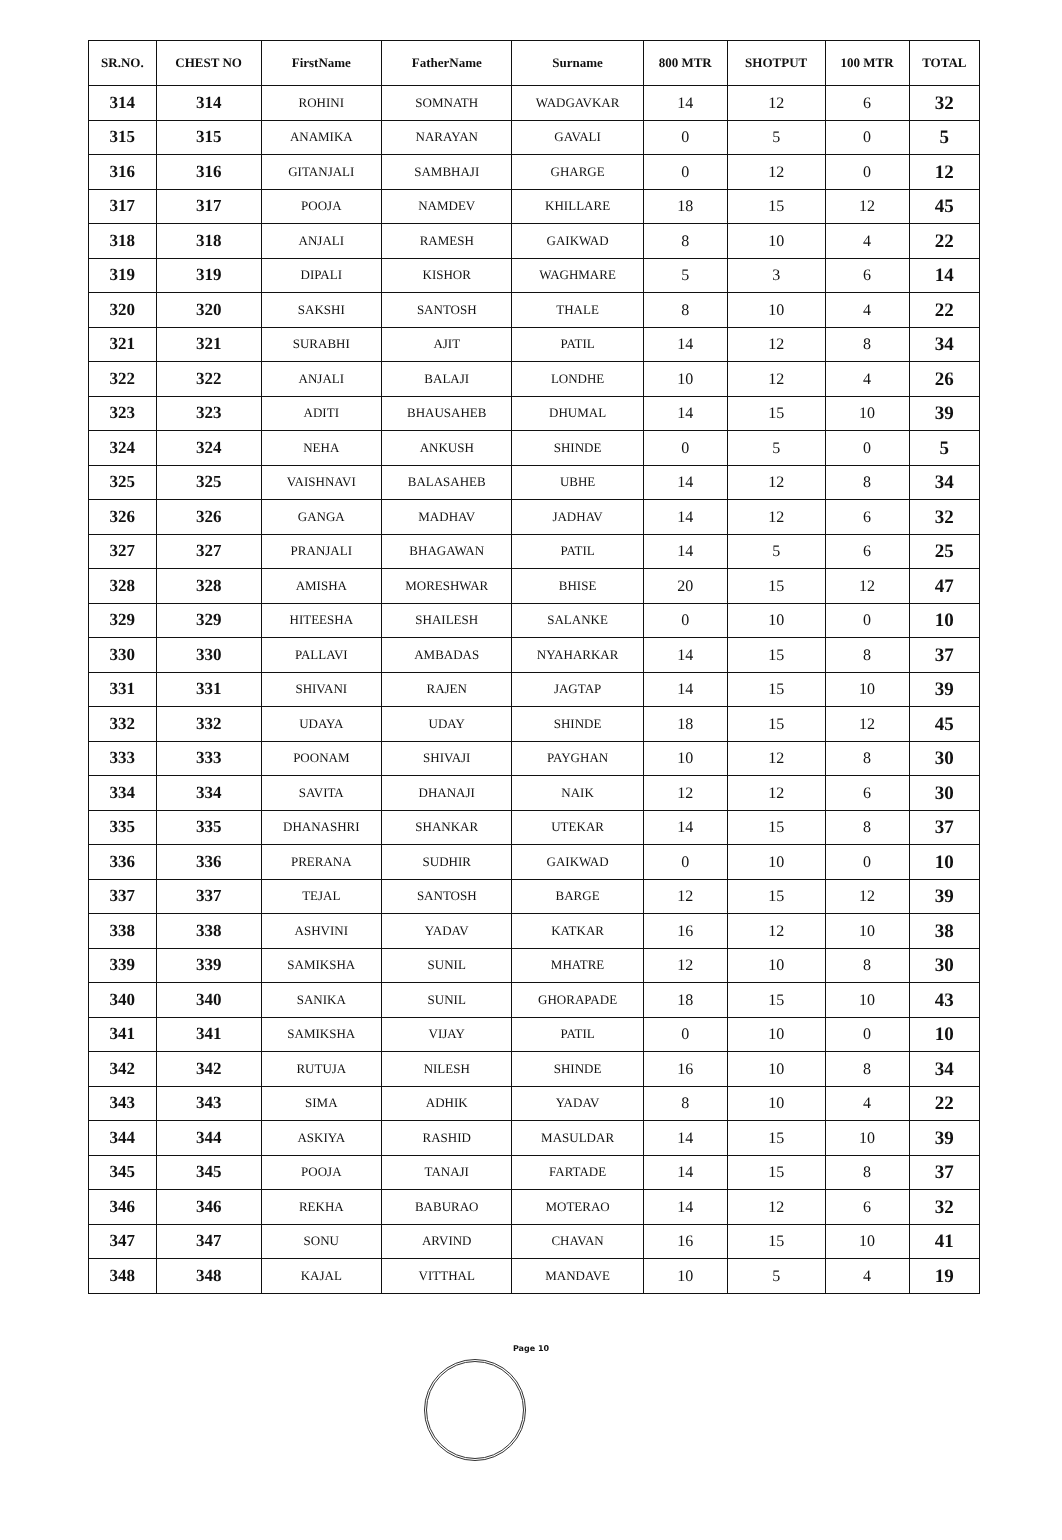| SR.NO. | CHEST NO | FirstName | FatherName | Surname | 800 MTR | SHOTPUT | 100 MTR | TOTAL |
| --- | --- | --- | --- | --- | --- | --- | --- | --- |
| 314 | 314 | ROHINI | SOMNATH | WADGAVKAR | 14 | 12 | 6 | 32 |
| 315 | 315 | ANAMIKA | NARAYAN | GAVALI | 0 | 5 | 0 | 5 |
| 316 | 316 | GITANJALI | SAMBHAJI | GHARGE | 0 | 12 | 0 | 12 |
| 317 | 317 | POOJA | NAMDEV | KHILLARE | 18 | 15 | 12 | 45 |
| 318 | 318 | ANJALI | RAMESH | GAIKWAD | 8 | 10 | 4 | 22 |
| 319 | 319 | DIPALI | KISHOR | WAGHMARE | 5 | 3 | 6 | 14 |
| 320 | 320 | SAKSHI | SANTOSH | THALE | 8 | 10 | 4 | 22 |
| 321 | 321 | SURABHI | AJIT | PATIL | 14 | 12 | 8 | 34 |
| 322 | 322 | ANJALI | BALAJI | LONDHE | 10 | 12 | 4 | 26 |
| 323 | 323 | ADITI | BHAUSAHEB | DHUMAL | 14 | 15 | 10 | 39 |
| 324 | 324 | NEHA | ANKUSH | SHINDE | 0 | 5 | 0 | 5 |
| 325 | 325 | VAISHNAVI | BALASAHEB | UBHE | 14 | 12 | 8 | 34 |
| 326 | 326 | GANGA | MADHAV | JADHAV | 14 | 12 | 6 | 32 |
| 327 | 327 | PRANJALI | BHAGAWAN | PATIL | 14 | 5 | 6 | 25 |
| 328 | 328 | AMISHA | MORESHWAR | BHISE | 20 | 15 | 12 | 47 |
| 329 | 329 | HITEESHA | SHAILESH | SALANKE | 0 | 10 | 0 | 10 |
| 330 | 330 | PALLAVI | AMBADAS | NYAHARKAR | 14 | 15 | 8 | 37 |
| 331 | 331 | SHIVANI | RAJEN | JAGTAP | 14 | 15 | 10 | 39 |
| 332 | 332 | UDAYA | UDAY | SHINDE | 18 | 15 | 12 | 45 |
| 333 | 333 | POONAM | SHIVAJI | PAYGHAN | 10 | 12 | 8 | 30 |
| 334 | 334 | SAVITA | DHANAJI | NAIK | 12 | 12 | 6 | 30 |
| 335 | 335 | DHANASHRI | SHANKAR | UTEKAR | 14 | 15 | 8 | 37 |
| 336 | 336 | PRERANA | SUDHIR | GAIKWAD | 0 | 10 | 0 | 10 |
| 337 | 337 | TEJAL | SANTOSH | BARGE | 12 | 15 | 12 | 39 |
| 338 | 338 | ASHVINI | YADAV | KATKAR | 16 | 12 | 10 | 38 |
| 339 | 339 | SAMIKSHA | SUNIL | MHATRE | 12 | 10 | 8 | 30 |
| 340 | 340 | SANIKA | SUNIL | GHORAPADE | 18 | 15 | 10 | 43 |
| 341 | 341 | SAMIKSHA | VIJAY | PATIL | 0 | 10 | 0 | 10 |
| 342 | 342 | RUTUJA | NILESH | SHINDE | 16 | 10 | 8 | 34 |
| 343 | 343 | SIMA | ADHIK | YADAV | 8 | 10 | 4 | 22 |
| 344 | 344 | ASKIYA | RASHID | MASULDAR | 14 | 15 | 10 | 39 |
| 345 | 345 | POOJA | TANAJI | FARTADE | 14 | 15 | 8 | 37 |
| 346 | 346 | REKHA | BABURAO | MOTERAO | 14 | 12 | 6 | 32 |
| 347 | 347 | SONU | ARVIND | CHAVAN | 16 | 15 | 10 | 41 |
| 348 | 348 | KAJAL | VITTHAL | MANDAVE | 10 | 5 | 4 | 19 |
Page 10